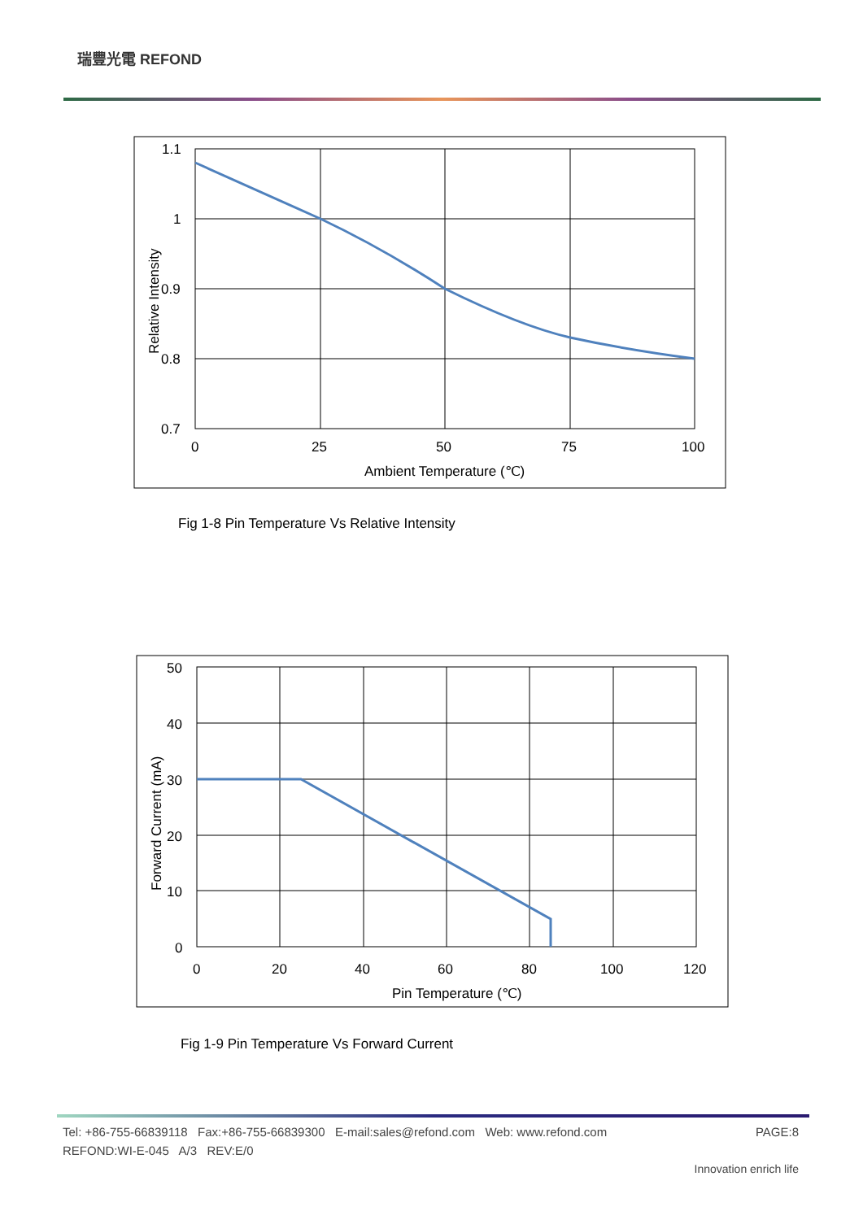瑞豐光電 REFOND
1.1
1
0.9
0.8
0.7
0
25
50
75
100
Ambient Temperature (℃)
Relative Intensity
Fig 1-8 Pin Temperature Vs Relative Intensity
50
40
30
20
10
0
0
20
40
60
80
100
120
Pin Temperature (℃)
Forward Current (mA)
Fig 1-9 Pin Temperature Vs Forward Current
Tel: +86-755-66839118 Fax:+86-755-66839300 E-mail:sales@refond.com Web: www.refond.com PAGE:8
REFOND:WI-E-045 A/3 REV:E/0
Innovation enrich life